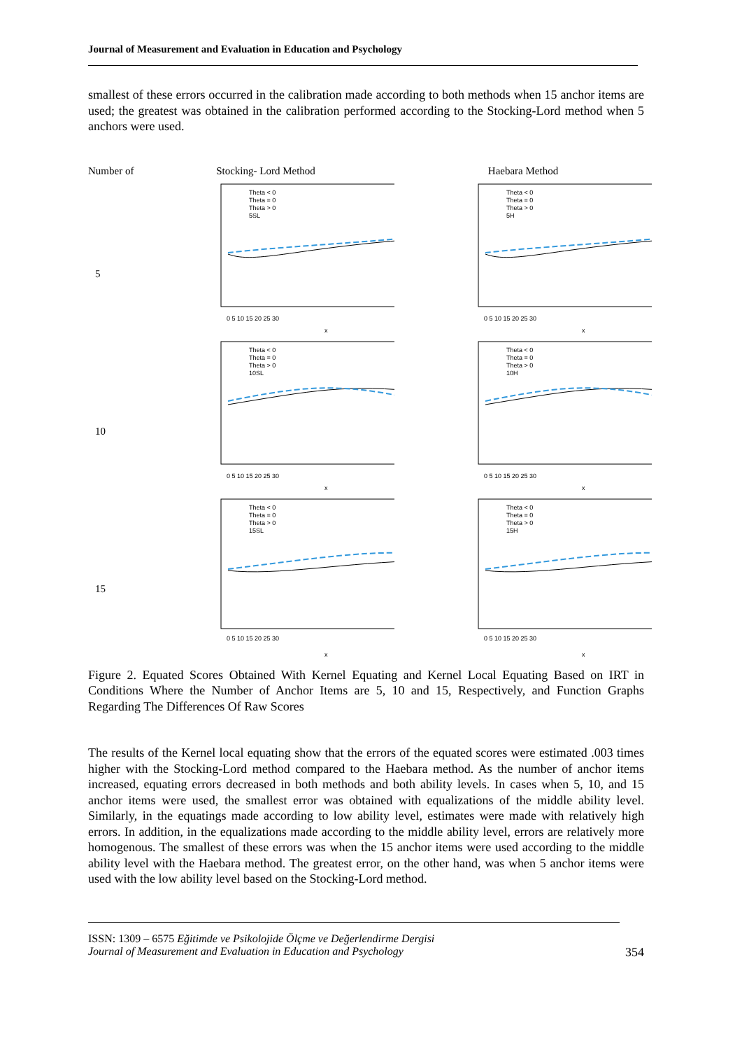Journal of Measurement and Evaluation in Education and Psychology
smallest of these errors occurred in the calibration made according to both methods when 15 anchor items are used; the greatest was obtained in the calibration performed according to the Stocking-Lord method when 5 anchors were used.
Number of
Stocking- Lord Method
Haebara Method
5
Theta < 0
Theta = 0
Theta > 0
5SL
0 5 10 15 20 25 30
x
Theta < 0
Theta = 0
Theta > 0
5H
0 5 10 15 20 25 30
x
10
Theta < 0
Theta = 0
Theta > 0
10SL
0 5 10 15 20 25 30
x
Theta < 0
Theta = 0
Theta > 0
10H
0 5 10 15 20 25 30
x
15
Theta < 0
Theta = 0
Theta > 0
15SL
0 5 10 15 20 25 30
x
Theta < 0
Theta = 0
Theta > 0
15H
0 5 10 15 20 25 30
x
Figure 2. Equated Scores Obtained With Kernel Equating and Kernel Local Equating Based on IRT in Conditions Where the Number of Anchor Items are 5, 10 and 15, Respectively, and Function Graphs Regarding The Differences Of Raw Scores
The results of the Kernel local equating show that the errors of the equated scores were estimated .003 times higher with the Stocking-Lord method compared to the Haebara method. As the number of anchor items increased, equating errors decreased in both methods and both ability levels. In cases when 5, 10, and 15 anchor items were used, the smallest error was obtained with equalizations of the middle ability level. Similarly, in the equatings made according to low ability level, estimates were made with relatively high errors. In addition, in the equalizations made according to the middle ability level, errors are relatively more homogenous. The smallest of these errors was when the 15 anchor items were used according to the middle ability level with the Haebara method. The greatest error, on the other hand, was when 5 anchor items were used with the low ability level based on the Stocking-Lord method.
ISSN: 1309 – 6575 Eğitimde ve Psikolojide Ölçme ve Değerlendirme Dergisi
Journal of Measurement and Evaluation in Education and Psychology 354